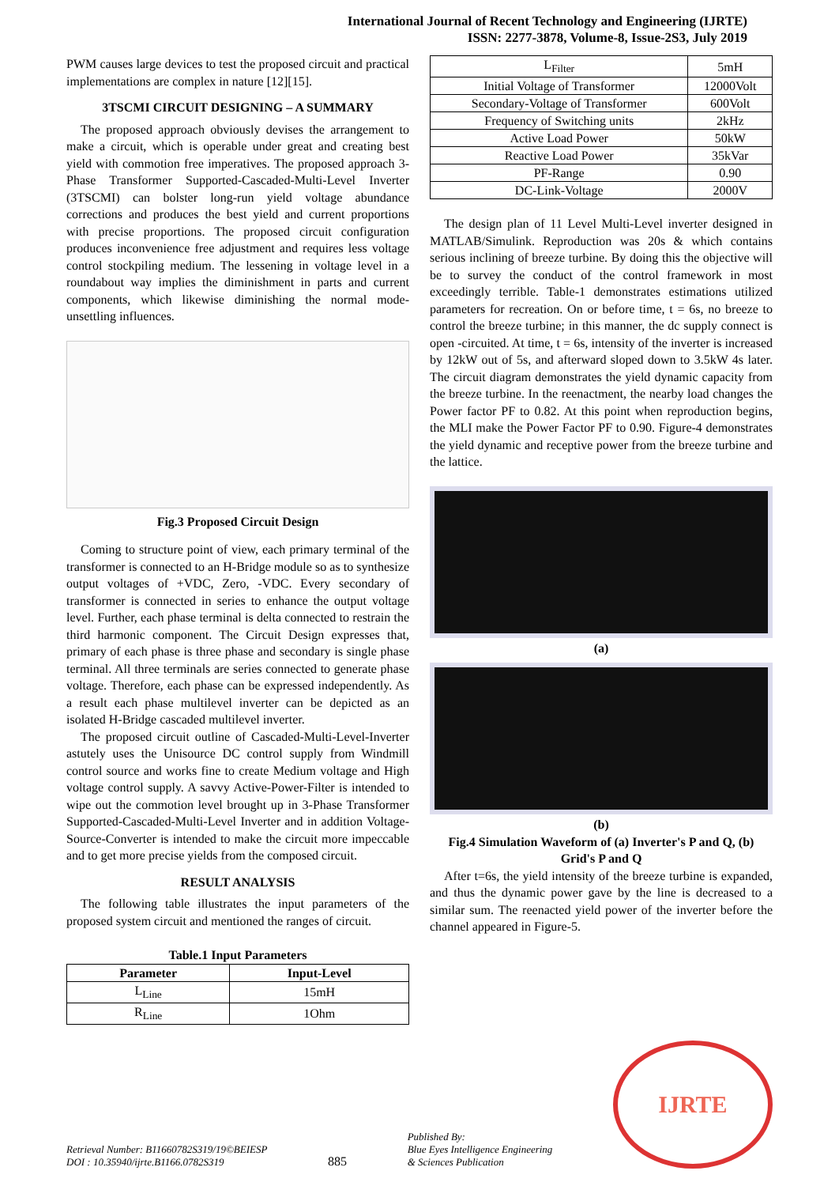International Journal of Recent Technology and Engineering (IJRTE)
ISSN: 2277-3878, Volume-8, Issue-2S3, July 2019
PWM causes large devices to test the proposed circuit and practical implementations are complex in nature [12][15].
3TSCMI CIRCUIT DESIGNING – A SUMMARY
The proposed approach obviously devises the arrangement to make a circuit, which is operable under great and creating best yield with commotion free imperatives. The proposed approach 3-Phase Transformer Supported-Cascaded-Multi-Level Inverter (3TSCMI) can bolster long-run yield voltage abundance corrections and produces the best yield and current proportions with precise proportions. The proposed circuit configuration produces inconvenience free adjustment and requires less voltage control stockpiling medium. The lessening in voltage level in a roundabout way implies the diminishment in parts and current components, which likewise diminishing the normal mode-unsettling influences.
Fig.3 Proposed Circuit Design
Coming to structure point of view, each primary terminal of the transformer is connected to an H-Bridge module so as to synthesize output voltages of +VDC, Zero, -VDC. Every secondary of transformer is connected in series to enhance the output voltage level. Further, each phase terminal is delta connected to restrain the third harmonic component. The Circuit Design expresses that, primary of each phase is three phase and secondary is single phase terminal. All three terminals are series connected to generate phase voltage. Therefore, each phase can be expressed independently. As a result each phase multilevel inverter can be depicted as an isolated H-Bridge cascaded multilevel inverter.
The proposed circuit outline of Cascaded-Multi-Level-Inverter astutely uses the Unisource DC control supply from Windmill control source and works fine to create Medium voltage and High voltage control supply. A savvy Active-Power-Filter is intended to wipe out the commotion level brought up in 3-Phase Transformer Supported-Cascaded-Multi-Level Inverter and in addition Voltage-Source-Converter is intended to make the circuit more impeccable and to get more precise yields from the composed circuit.
RESULT ANALYSIS
The following table illustrates the input parameters of the proposed system circuit and mentioned the ranges of circuit.
Table.1 Input Parameters
| Parameter | Input-Level |
| --- | --- |
| L<sub>Line</sub> | 15mH |
| R<sub>Line</sub> | 1Ohm |
| L<sub>Filter</sub> | 5mH |
| Initial Voltage of Transformer | 12000Volt |
| Secondary-Voltage of Transformer | 600Volt |
| Frequency of Switching units | 2kHz |
| Active Load Power | 50kW |
| Reactive Load Power | 35kVar |
| PF-Range | 0.90 |
| DC-Link-Voltage | 2000V |
The design plan of 11 Level Multi-Level inverter designed in MATLAB/Simulink. Reproduction was 20s & which contains serious inclining of breeze turbine. By doing this the objective will be to survey the conduct of the control framework in most exceedingly terrible. Table-1 demonstrates estimations utilized parameters for recreation. On or before time, t = 6s, no breeze to control the breeze turbine; in this manner, the dc supply connect is open -circuited. At time, t = 6s, intensity of the inverter is increased by 12kW out of 5s, and afterward sloped down to 3.5kW 4s later. The circuit diagram demonstrates the yield dynamic capacity from the breeze turbine. In the reenactment, the nearby load changes the Power factor PF to 0.82. At this point when reproduction begins, the MLI make the Power Factor PF to 0.90. Figure-4 demonstrates the yield dynamic and receptive power from the breeze turbine and the lattice.
(a)
(b)
Fig.4 Simulation Waveform of (a) Inverter's P and Q, (b) Grid's P and Q
After t=6s, the yield intensity of the breeze turbine is expanded, and thus the dynamic power gave by the line is decreased to a similar sum. The reenacted yield power of the inverter before the channel appeared in Figure-5.
Retrieval Number: B11660782S319/19©BEIESP
DOI : 10.35940/ijrte.B1166.0782S319
885
Published By:
Blue Eyes Intelligence Engineering
& Sciences Publication
IJRTE